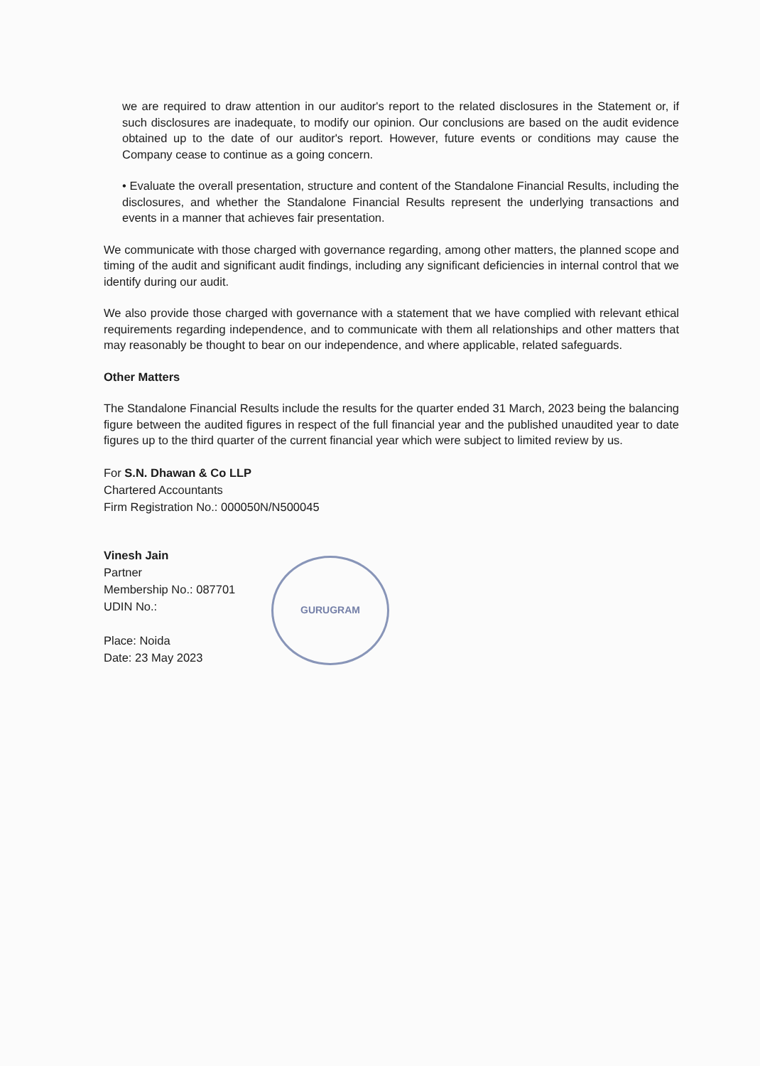we are required to draw attention in our auditor's report to the related disclosures in the Statement or, if such disclosures are inadequate, to modify our opinion. Our conclusions are based on the audit evidence obtained up to the date of our auditor's report. However, future events or conditions may cause the Company cease to continue as a going concern.
• Evaluate the overall presentation, structure and content of the Standalone Financial Results, including the disclosures, and whether the Standalone Financial Results represent the underlying transactions and events in a manner that achieves fair presentation.
We communicate with those charged with governance regarding, among other matters, the planned scope and timing of the audit and significant audit findings, including any significant deficiencies in internal control that we identify during our audit.
We also provide those charged with governance with a statement that we have complied with relevant ethical requirements regarding independence, and to communicate with them all relationships and other matters that may reasonably be thought to bear on our independence, and where applicable, related safeguards.
Other Matters
The Standalone Financial Results include the results for the quarter ended 31 March, 2023 being the balancing figure between the audited figures in respect of the full financial year and the published unaudited year to date figures up to the third quarter of the current financial year which were subject to limited review by us.
For S.N. Dhawan & Co LLP
Chartered Accountants
Firm Registration No.: 000050N/N500045
Vinesh Jain
Partner
Membership No.: 087701
UDIN No.:
Place: Noida
Date: 23 May 2023
GURUGRAM